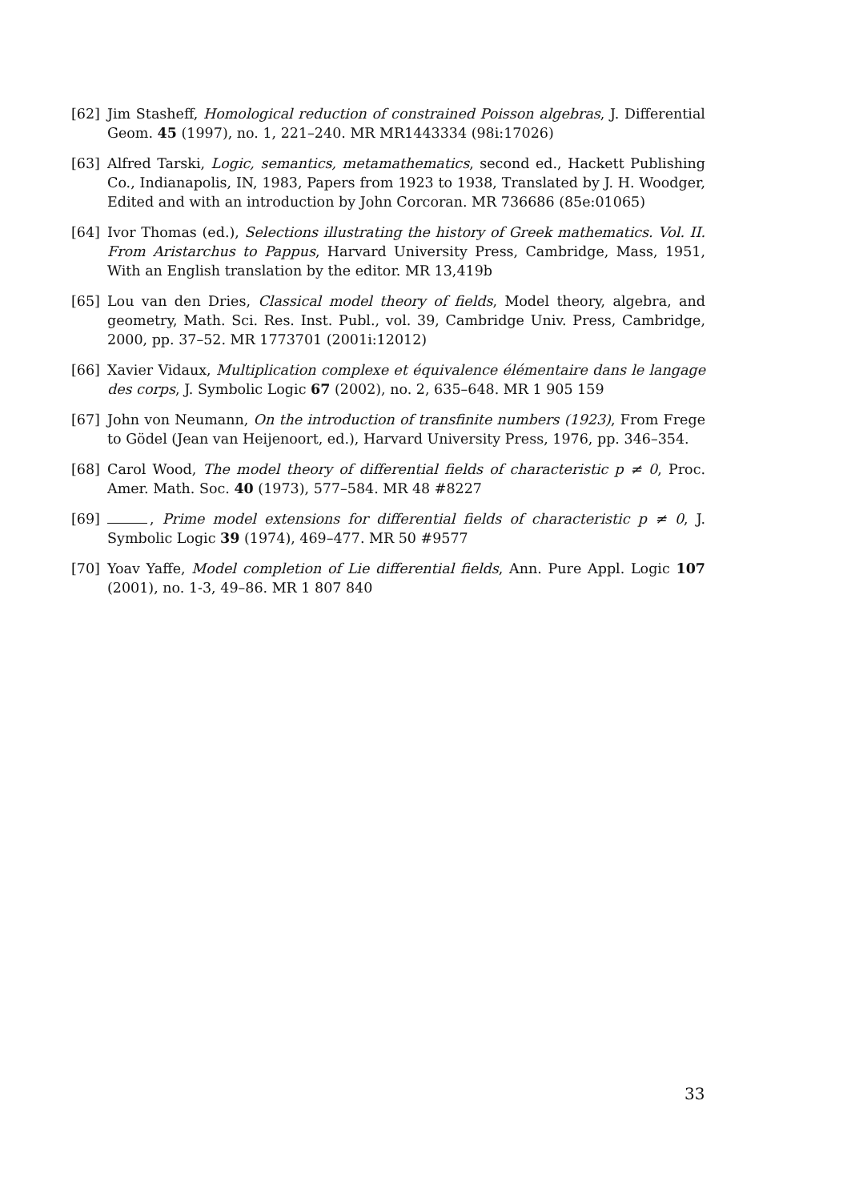[62] Jim Stasheff, Homological reduction of constrained Poisson algebras, J. Differential Geom. 45 (1997), no. 1, 221–240. MR MR1443334 (98i:17026)
[63] Alfred Tarski, Logic, semantics, metamathematics, second ed., Hackett Publishing Co., Indianapolis, IN, 1983, Papers from 1923 to 1938, Translated by J. H. Woodger, Edited and with an introduction by John Corcoran. MR 736686 (85e:01065)
[64] Ivor Thomas (ed.), Selections illustrating the history of Greek mathematics. Vol. II. From Aristarchus to Pappus, Harvard University Press, Cambridge, Mass, 1951, With an English translation by the editor. MR 13,419b
[65] Lou van den Dries, Classical model theory of fields, Model theory, algebra, and geometry, Math. Sci. Res. Inst. Publ., vol. 39, Cambridge Univ. Press, Cambridge, 2000, pp. 37–52. MR 1773701 (2001i:12012)
[66] Xavier Vidaux, Multiplication complexe et équivalence élémentaire dans le langage des corps, J. Symbolic Logic 67 (2002), no. 2, 635–648. MR 1 905 159
[67] John von Neumann, On the introduction of transfinite numbers (1923), From Frege to Gödel (Jean van Heijenoort, ed.), Harvard University Press, 1976, pp. 346–354.
[68] Carol Wood, The model theory of differential fields of characteristic p ≠ 0, Proc. Amer. Math. Soc. 40 (1973), 577–584. MR 48 #8227
[69] , Prime model extensions for differential fields of characteristic p ≠ 0, J. Symbolic Logic 39 (1974), 469–477. MR 50 #9577
[70] Yoav Yaffe, Model completion of Lie differential fields, Ann. Pure Appl. Logic 107 (2001), no. 1-3, 49–86. MR 1 807 840
33